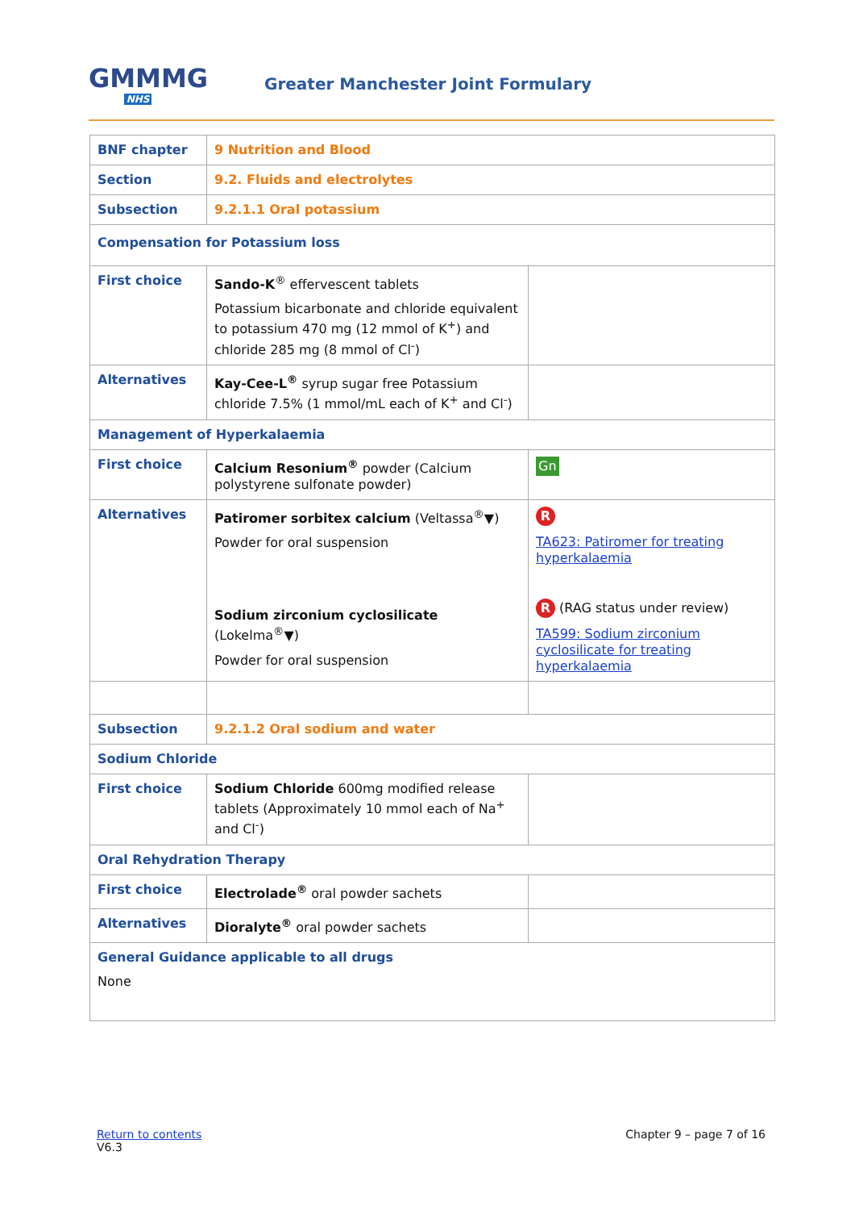GMMMG
NHS
Greater Manchester Joint Formulary
| BNF chapter | 9 Nutrition and Blood | |
| Section | 9.2. Fluids and electrolytes | |
| Subsection | 9.2.1.1 Oral potassium | |
| Compensation for Potassium loss | | |
| First choice | Sando-K<sup>®</sup> effervescent tablets Potassium bicarbonate and chloride equivalent to potassium 470 mg (12 mmol of K<sup>+</sup>) and chloride 285 mg (8 mmol of Cl<sup>-</sup>) | |
| Alternatives | Kay-Cee-L<sup>®</sup> syrup sugar free Potassium chloride 7.5% (1 mmol/mL each of K<sup>+</sup> and Cl<sup>-</sup>) | |
| Management of Hyperkalaemia | | |
| First choice | Calcium Resonium<sup>®</sup> powder (Calcium polystyrene sulfonate powder) | Gn |
| Alternatives | Patiromer sorbitex calcium (Veltassa<sup>®</sup>▼) Powder for oral suspension Sodium zirconium cyclosilicate (Lokelma<sup>®</sup>▼) Powder for oral suspension | R TA623: Patiromer for treating hyperkalaemia R (RAG status under review) TA599: Sodium zirconium cyclosilicate for treating hyperkalaemia |
| Subsection | 9.2.1.2 Oral sodium and water | |
| Sodium Chloride | | |
| First choice | Sodium Chloride 600mg modified release tablets (Approximately 10 mmol each of Na<sup>+</sup> and Cl<sup>-</sup>) | |
| Oral Rehydration Therapy | | |
| First choice | Electrolade<sup>®</sup> oral powder sachets | |
| Alternatives | Dioralyte<sup>®</sup> oral powder sachets | |
| General Guidance applicable to all drugs None | | |
Return to contents
V6.3
Chapter 9 – page 7 of 16